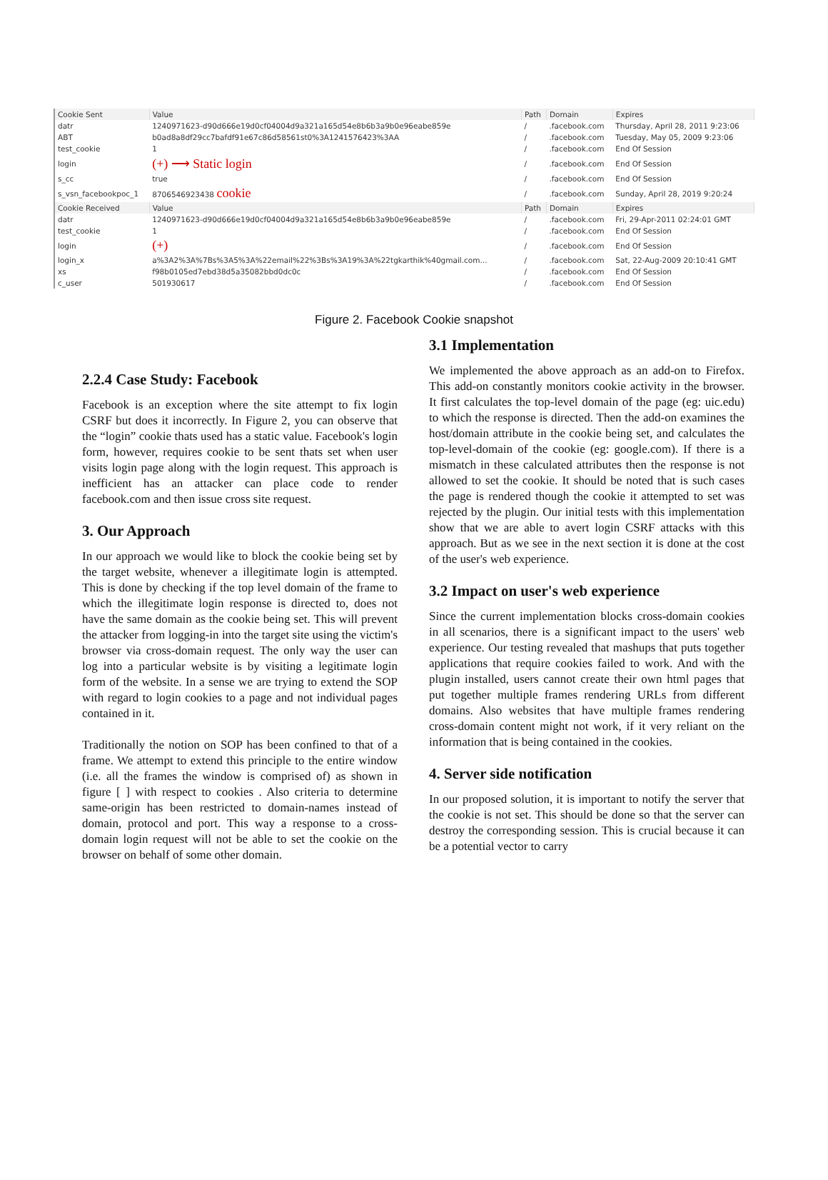| Cookie Sent | Value | Path | Domain | Expires |
| --- | --- | --- | --- | --- |
| datr | 1240971623-d90d666e19d0cf04004d9a321a165d54e8b6b3a9b0e96eabe859e | / | .facebook.com | Thursday, April 28, 2011 9:23:06 |
| ABT | b0ad8a8df29cc7bafdf91e67c86d58561st0%3A1241576423%3AA | / | .facebook.com | Tuesday, May 05, 2009 9:23:06 |
| test_cookie | 1 | / | .facebook.com | End Of Session |
| login | (+) ⟶ Static login | / | .facebook.com | End Of Session |
| s_cc | true | / | .facebook.com | End Of Session |
| s_vsn_facebookpoc_1 | 8706546923438 cookie | / | .facebook.com | Sunday, April 28, 2019 9:20:24 |
| Cookie Received | Value | Path | Domain | Expires |
| datr | 1240971623-d90d666e19d0cf04004d9a321a165d54e8b6b3a9b0e96eabe859e | / | .facebook.com | Fri, 29-Apr-2011 02:24:01 GMT |
| test_cookie | 1 | / | .facebook.com | End Of Session |
| login | (+) | / | .facebook.com | End Of Session |
| login_x | a%3A2%3A%7Bs%3A5%3A%22email%22%3Bs%3A19%3A%22tgkarthik%40gmail.com... | / | .facebook.com | Sat, 22-Aug-2009 20:10:41 GMT |
| xs | f98b0105ed7ebd38d5a35082bbd0dc0c | / | .facebook.com | End Of Session |
| c_user | 501930617 | / | .facebook.com | End Of Session |
Figure 2. Facebook Cookie snapshot
2.2.4 Case Study: Facebook
Facebook is an exception where the site attempt to fix login CSRF but does it incorrectly. In Figure 2, you can observe that the “login” cookie thats used has a static value. Facebook's login form, however, requires cookie to be sent thats set when user visits login page along with the login request. This approach is inefficient has an attacker can place code to render facebook.com and then issue cross site request.
3. Our Approach
In our approach we would like to block the cookie being set by the target website, whenever a illegitimate login is attempted. This is done by checking if the top level domain of the frame to which the illegitimate login response is directed to, does not have the same domain as the cookie being set. This will prevent the attacker from logging-in into the target site using the victim's browser via cross-domain request. The only way the user can log into a particular website is by visiting a legitimate login form of the website. In a sense we are trying to extend the SOP with regard to login cookies to a page and not individual pages contained in it.
Traditionally the notion on SOP has been confined to that of a frame. We attempt to extend this principle to the entire window (i.e. all the frames the window is comprised of) as shown in figure [ ] with respect to cookies . Also criteria to determine same-origin has been restricted to domain-names instead of domain, protocol and port. This way a response to a cross-domain login request will not be able to set the cookie on the browser on behalf of some other domain.
3.1 Implementation
We implemented the above approach as an add-on to Firefox. This add-on constantly monitors cookie activity in the browser. It first calculates the top-level domain of the page (eg: uic.edu) to which the response is directed. Then the add-on examines the host/domain attribute in the cookie being set, and calculates the top-level-domain of the cookie (eg: google.com). If there is a mismatch in these calculated attributes then the response is not allowed to set the cookie. It should be noted that is such cases the page is rendered though the cookie it attempted to set was rejected by the plugin. Our initial tests with this implementation show that we are able to avert login CSRF attacks with this approach. But as we see in the next section it is done at the cost of the user's web experience.
3.2 Impact on user's web experience
Since the current implementation blocks cross-domain cookies in all scenarios, there is a significant impact to the users' web experience. Our testing revealed that mashups that puts together applications that require cookies failed to work. And with the plugin installed, users cannot create their own html pages that put together multiple frames rendering URLs from different domains. Also websites that have multiple frames rendering cross-domain content might not work, if it very reliant on the information that is being contained in the cookies.
4. Server side notification
In our proposed solution, it is important to notify the server that the cookie is not set. This should be done so that the server can destroy the corresponding session. This is crucial because it can be a potential vector to carry